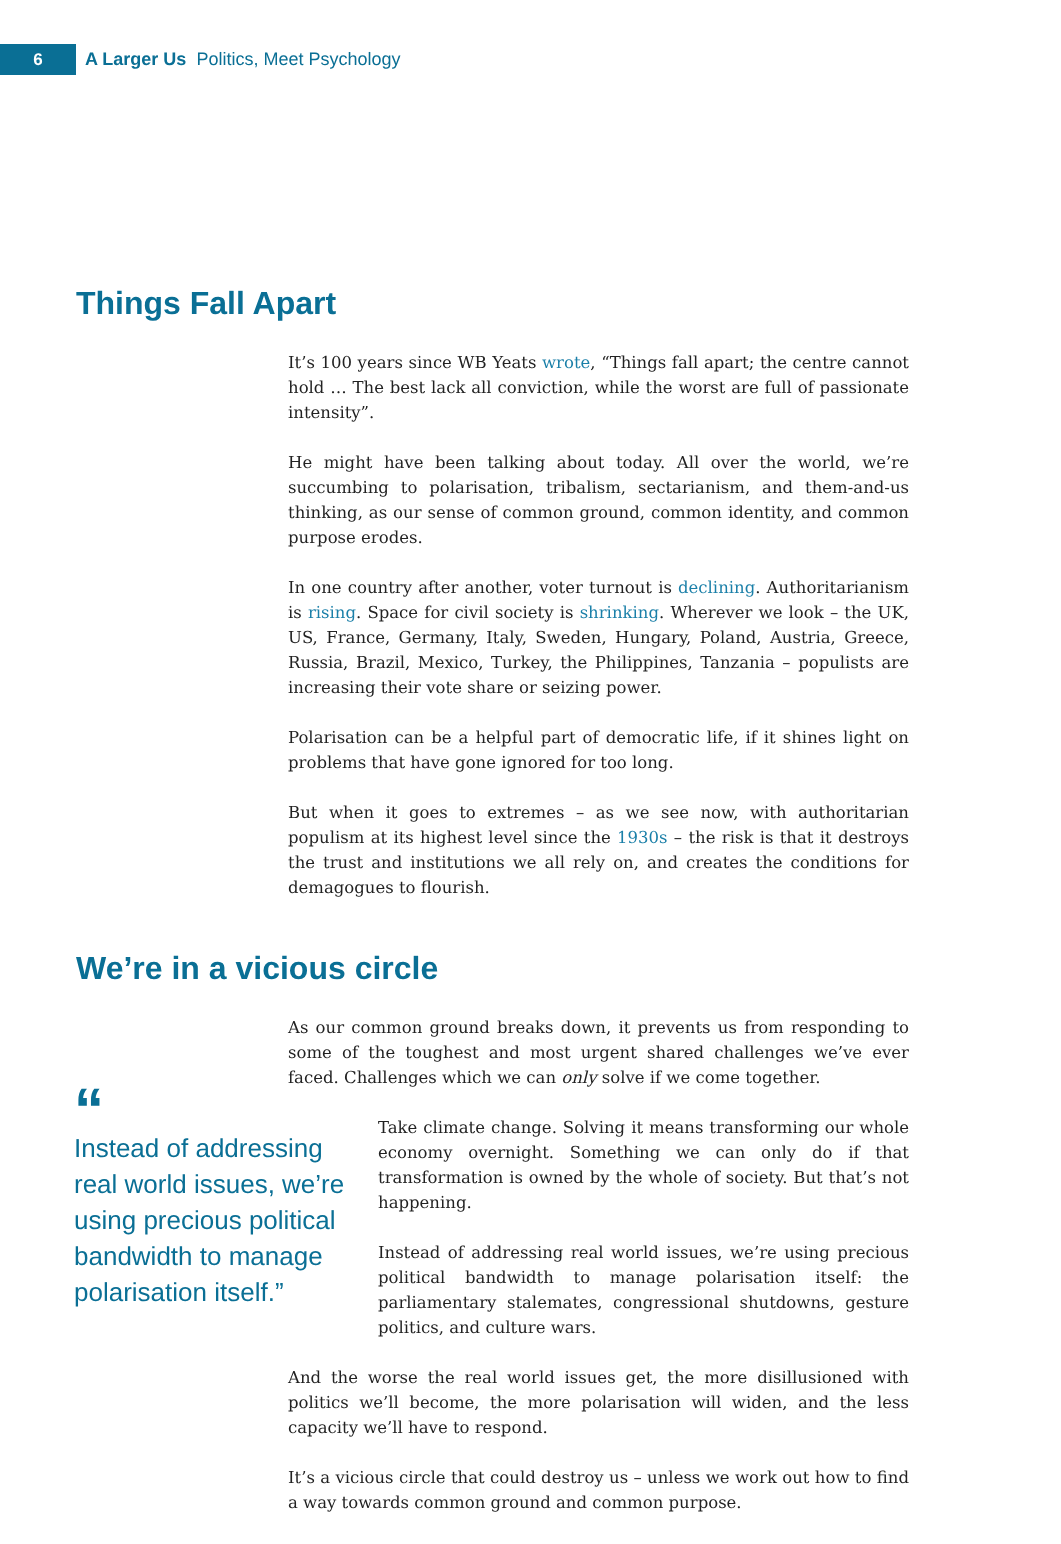6
A Larger Us Politics, Meet Psychology
Things Fall Apart
It’s 100 years since WB Yeats wrote, “Things fall apart; the centre cannot hold … The best lack all conviction, while the worst are full of passionate intensity”.
He might have been talking about today. All over the world, we’re succumbing to polarisation, tribalism, sectarianism, and them-and-us thinking, as our sense of common ground, common identity, and common purpose erodes.
In one country after another, voter turnout is declining. Authoritarianism is rising. Space for civil society is shrinking. Wherever we look – the UK, US, France, Germany, Italy, Sweden, Hungary, Poland, Austria, Greece, Russia, Brazil, Mexico, Turkey, the Philippines, Tanzania – populists are increasing their vote share or seizing power.
Polarisation can be a helpful part of democratic life, if it shines light on problems that have gone ignored for too long.
But when it goes to extremes – as we see now, with authoritarian populism at its highest level since the 1930s – the risk is that it destroys the trust and institutions we all rely on, and creates the conditions for demagogues to flourish.
We’re in a vicious circle
As our common ground breaks down, it prevents us from responding to some of the toughest and most urgent shared challenges we’ve ever faced. Challenges which we can only solve if we come together.
“
Instead of addressing real world issues, we’re using precious political bandwidth to manage polarisation itself.”
Take climate change. Solving it means transforming our whole economy overnight. Something we can only do if that transformation is owned by the whole of society. But that’s not happening.
Instead of addressing real world issues, we’re using precious political bandwidth to manage polarisation itself: the parliamentary stalemates, congressional shutdowns, gesture politics, and culture wars.
And the worse the real world issues get, the more disillusioned with politics we’ll become, the more polarisation will widen, and the less capacity we’ll have to respond.
It’s a vicious circle that could destroy us – unless we work out how to find a way towards common ground and common purpose.